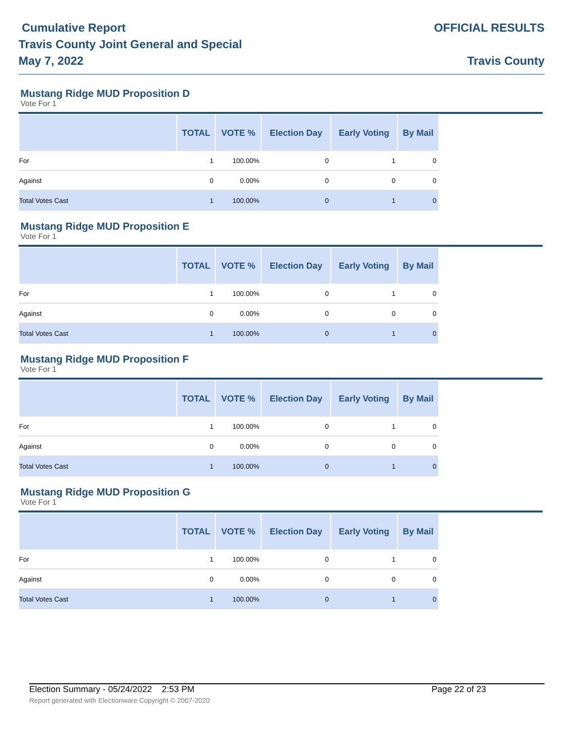Cumulative Report
Travis County Joint General and Special
May 7, 2022
OFFICIAL RESULTS
Travis County
Mustang Ridge MUD Proposition D
Vote For 1
| | TOTAL | VOTE % | Election Day | Early Voting | By Mail |
| --- | --- | --- | --- | --- | --- |
| For | 1 | 100.00% | 0 | 1 | 0 |
| Against | 0 | 0.00% | 0 | 0 | 0 |
| Total Votes Cast | 1 | 100.00% | 0 | 1 | 0 |
Mustang Ridge MUD Proposition E
Vote For 1
| | TOTAL | VOTE % | Election Day | Early Voting | By Mail |
| --- | --- | --- | --- | --- | --- |
| For | 1 | 100.00% | 0 | 1 | 0 |
| Against | 0 | 0.00% | 0 | 0 | 0 |
| Total Votes Cast | 1 | 100.00% | 0 | 1 | 0 |
Mustang Ridge MUD Proposition F
Vote For 1
| | TOTAL | VOTE % | Election Day | Early Voting | By Mail |
| --- | --- | --- | --- | --- | --- |
| For | 1 | 100.00% | 0 | 1 | 0 |
| Against | 0 | 0.00% | 0 | 0 | 0 |
| Total Votes Cast | 1 | 100.00% | 0 | 1 | 0 |
Mustang Ridge MUD Proposition G
Vote For 1
| | TOTAL | VOTE % | Election Day | Early Voting | By Mail |
| --- | --- | --- | --- | --- | --- |
| For | 1 | 100.00% | 0 | 1 | 0 |
| Against | 0 | 0.00% | 0 | 0 | 0 |
| Total Votes Cast | 1 | 100.00% | 0 | 1 | 0 |
Election Summary - 05/24/2022 2:53 PM Page 22 of 23
Report generated with Electionware Copyright © 2007-2020